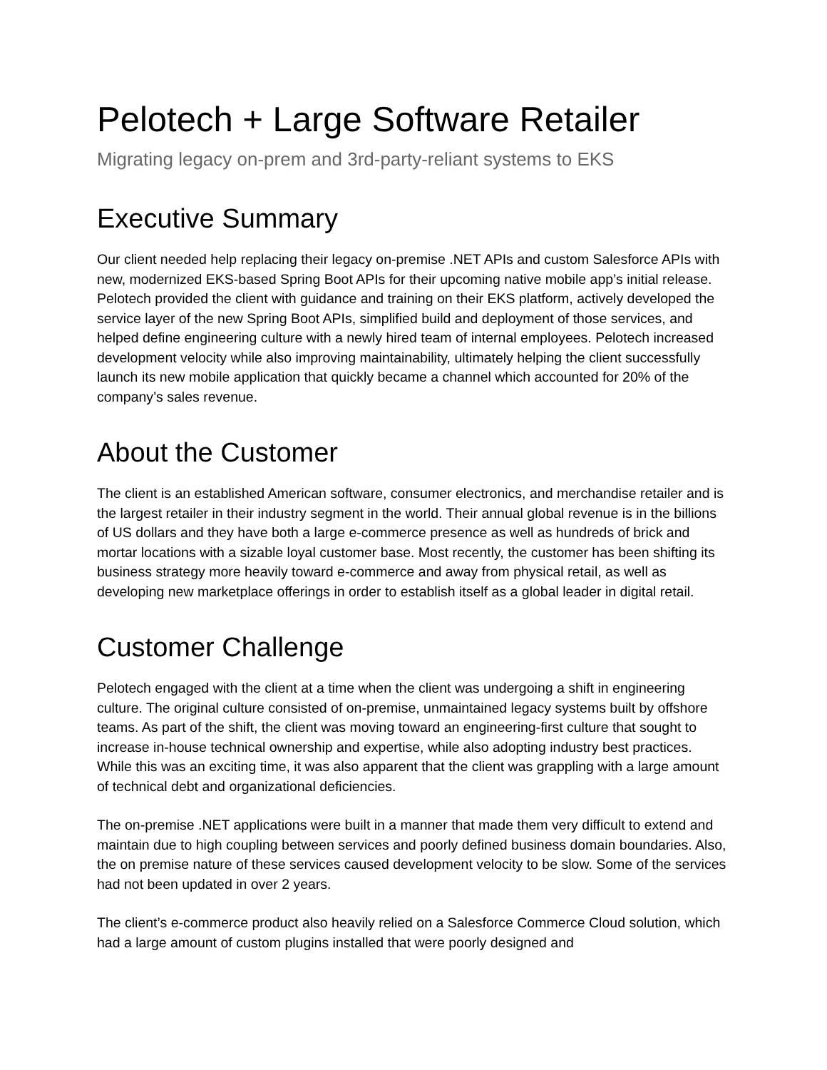Pelotech + Large Software Retailer
Migrating legacy on-prem and 3rd-party-reliant systems to EKS
Executive Summary
Our client needed help replacing their legacy on-premise .NET APIs and custom Salesforce APIs with new, modernized EKS-based Spring Boot APIs for their upcoming native mobile app’s initial release. Pelotech provided the client with guidance and training on their EKS platform, actively developed the service layer of the new Spring Boot APIs, simplified build and deployment of those services, and helped define engineering culture with a newly hired team of internal employees. Pelotech increased development velocity while also improving maintainability, ultimately helping the client successfully launch its new mobile application that quickly became a channel which accounted for 20% of the company’s sales revenue.
About the Customer
The client is an established American software, consumer electronics, and merchandise retailer and is the largest retailer in their industry segment in the world. Their annual global revenue is in the billions of US dollars and they have both a large e-commerce presence as well as hundreds of brick and mortar locations with a sizable loyal customer base. Most recently, the customer has been shifting its business strategy more heavily toward e-commerce and away from physical retail, as well as developing new marketplace offerings in order to establish itself as a global leader in digital retail.
Customer Challenge
Pelotech engaged with the client at a time when the client was undergoing a shift in engineering culture. The original culture consisted of on-premise, unmaintained legacy systems built by offshore teams. As part of the shift, the client was moving toward an engineering-first culture that sought to increase in-house technical ownership and expertise, while also adopting industry best practices. While this was an exciting time, it was also apparent that the client was grappling with a large amount of technical debt and organizational deficiencies.
The on-premise .NET applications were built in a manner that made them very difficult to extend and maintain due to high coupling between services and poorly defined business domain boundaries. Also, the on premise nature of these services caused development velocity to be slow. Some of the services had not been updated in over 2 years.
The client’s e-commerce product also heavily relied on a Salesforce Commerce Cloud solution, which had a large amount of custom plugins installed that were poorly designed and